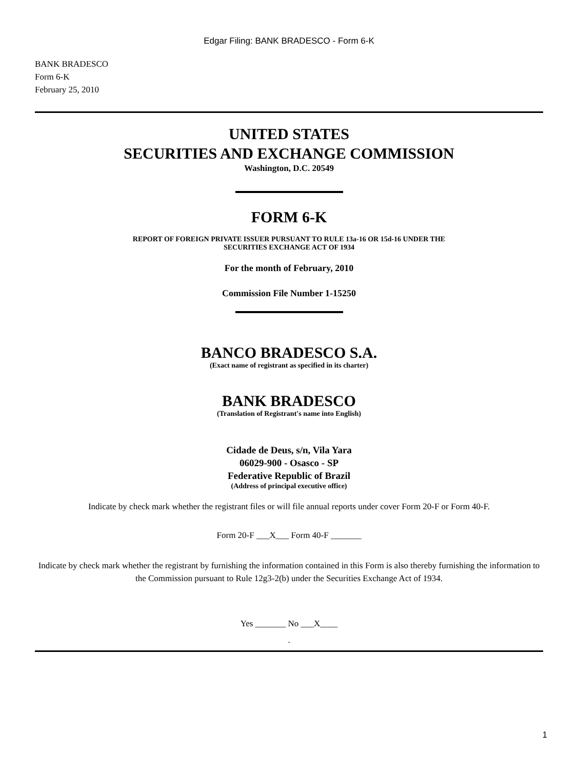Edgar Filing: BANK BRADESCO - Form 6-K
BANK BRADESCO
Form 6-K
February 25, 2010
UNITED STATES
SECURITIES AND EXCHANGE COMMISSION
Washington, D.C. 20549
FORM 6-K
REPORT OF FOREIGN PRIVATE ISSUER PURSUANT TO RULE 13a-16 OR 15d-16 UNDER THE
SECURITIES EXCHANGE ACT OF 1934
For the month of February, 2010
Commission File Number 1-15250
BANCO BRADESCO S.A.
(Exact name of registrant as specified in its charter)
BANK BRADESCO
(Translation of Registrant's name into English)
Cidade de Deus, s/n, Vila Yara
06029-900 - Osasco - SP
Federative Republic of Brazil
(Address of principal executive office)
Indicate by check mark whether the registrant files or will file annual reports under cover Form 20-F or Form 40-F.
Form 20-F ___X___ Form 40-F _______
Indicate by check mark whether the registrant by furnishing the information contained in this Form is also thereby furnishing the information to the Commission pursuant to Rule 12g3-2(b) under the Securities Exchange Act of 1934.
Yes _______ No ___X____
.
1